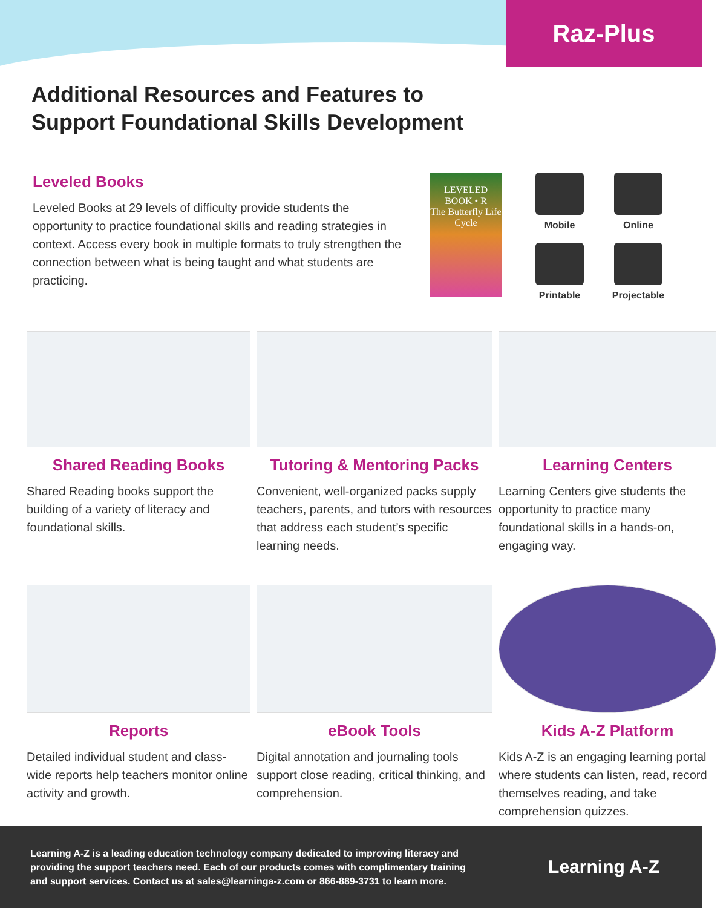Raz-Plus
Additional Resources and Features to
Support Foundational Skills Development
Leveled Books
Leveled Books at 29 levels of difficulty provide students the opportunity to practice foundational skills and reading strategies in context. Access every book in multiple formats to truly strengthen the connection between what is being taught and what students are practicing.
LEVELED BOOK • R
The Butterfly Life Cycle
Mobile
Online
Printable
Projectable
Shared Reading Books
Shared Reading books support the building of a variety of literacy and foundational skills.
Tutoring & Mentoring Packs
Convenient, well-organized packs supply teachers, parents, and tutors with resources that address each student’s specific learning needs.
Learning Centers
Learning Centers give students the opportunity to practice many foundational skills in a hands-on, engaging way.
Reports
Detailed individual student and class-wide reports help teachers monitor online activity and growth.
eBook Tools
Digital annotation and journaling tools support close reading, critical thinking, and comprehension.
Kids A-Z Platform
Kids A-Z is an engaging learning portal where students can listen, read, record themselves reading, and take comprehension quizzes.
Learning A-Z is a leading education technology company dedicated to improving literacy and providing the support teachers need. Each of our products comes with complimentary training and support services. Contact us at sales@learninga-z.com or 866-889-3731 to learn more.
Learning A-Z